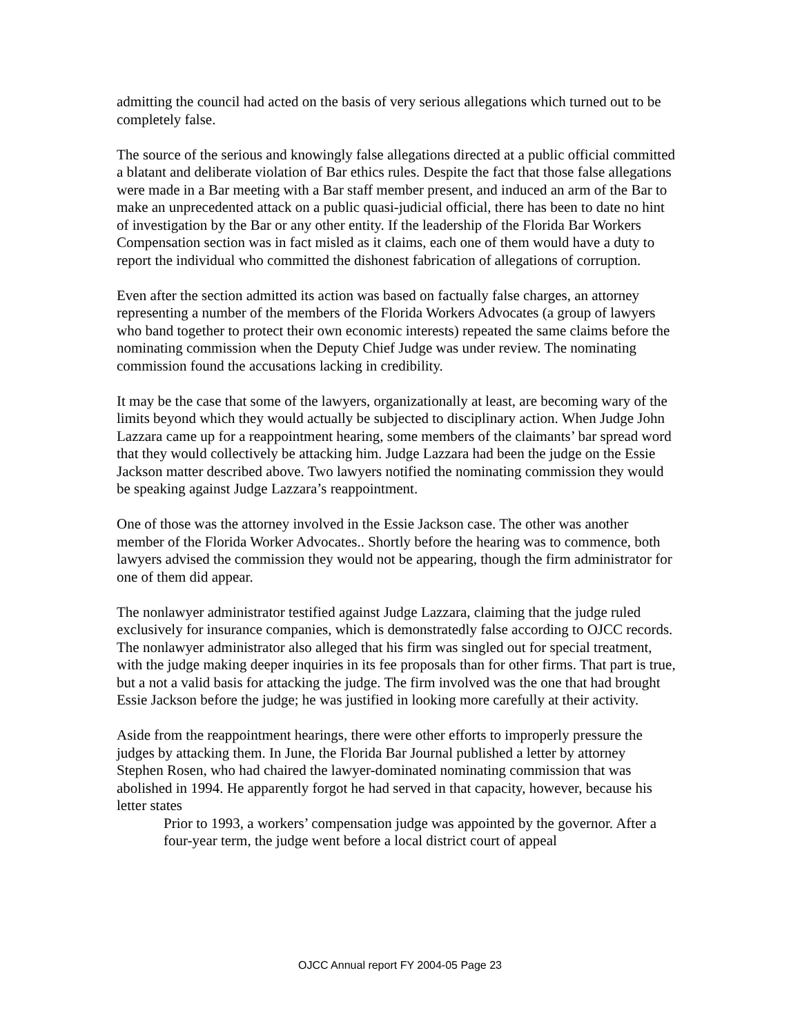admitting the council had acted on the basis of very serious allegations which turned out to be completely false.
The source of the serious and knowingly false allegations directed at a public official committed a blatant and deliberate violation of Bar ethics rules. Despite the fact that those false allegations were made in a Bar meeting with a Bar staff member present, and induced an arm of the Bar to make an unprecedented attack on a public quasi-judicial official, there has been to date no hint of investigation by the Bar or any other entity. If the leadership of the Florida Bar Workers Compensation section was in fact misled as it claims, each one of them would have a duty to report the individual who committed the dishonest fabrication of allegations of corruption.
Even after the section admitted its action was based on factually false charges, an attorney representing a number of the members of the Florida Workers Advocates (a group of lawyers who band together to protect their own economic interests) repeated the same claims before the nominating commission when the Deputy Chief Judge was under review. The nominating commission found the accusations lacking in credibility.
It may be the case that some of the lawyers, organizationally at least, are becoming wary of the limits beyond which they would actually be subjected to disciplinary action. When Judge John Lazzara came up for a reappointment hearing, some members of the claimants’ bar spread word that they would collectively be attacking him. Judge Lazzara had been the judge on the Essie Jackson matter described above. Two lawyers notified the nominating commission they would be speaking against Judge Lazzara’s reappointment.
One of those was the attorney involved in the Essie Jackson case. The other was another member of the Florida Worker Advocates.. Shortly before the hearing was to commence, both lawyers advised the commission they would not be appearing, though the firm administrator for one of them did appear.
The nonlawyer administrator testified against Judge Lazzara, claiming that the judge ruled exclusively for insurance companies, which is demonstratedly false according to OJCC records. The nonlawyer administrator also alleged that his firm was singled out for special treatment, with the judge making deeper inquiries in its fee proposals than for other firms. That part is true, but a not a valid basis for attacking the judge. The firm involved was the one that had brought Essie Jackson before the judge; he was justified in looking more carefully at their activity.
Aside from the reappointment hearings, there were other efforts to improperly pressure the judges by attacking them. In June, the Florida Bar Journal published a letter by attorney Stephen Rosen, who had chaired the lawyer-dominated nominating commission that was abolished in 1994. He apparently forgot he had served in that capacity, however, because his letter states
Prior to 1993, a workers’ compensation judge was appointed by the governor. After a four-year term, the judge went before a local district court of appeal
OJCC Annual report FY 2004-05 Page 23